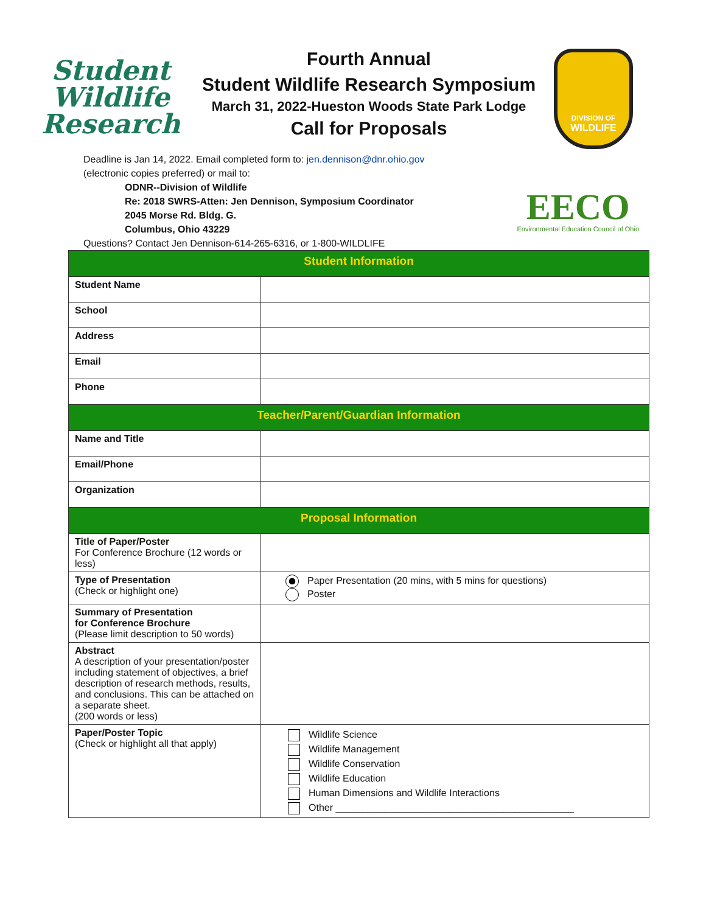Student Wildlife Research
Fourth Annual
Student Wildlife Research Symposium
March 31, 2022-Hueston Woods State Park Lodge
Call for Proposals
DIVISION OF
WILDLIFE
Deadline is Jan 14, 2022. Email completed form to: jen.dennison@dnr.ohio.gov
(electronic copies preferred) or mail to:
ODNR--Division of Wildlife
Re: 2018 SWRS-Atten: Jen Dennison, Symposium Coordinator
2045 Morse Rd. Bldg. G.
Columbus, Ohio 43229
Questions? Contact Jen Dennison-614-265-6316, or 1-800-WILDLIFE
EECO
Environmental Education Council of Ohio
| Student Information | |
| --- | --- |
| Student Name | |
| School | |
| Address | |
| Email | |
| Phone | |
| Teacher/Parent/Guardian Information | |
| Name and Title | |
| Email/Phone | |
| Organization | |
| Proposal Information | |
| Title of Paper/Poster For Conference Brochure (12 words or less) | |
| Type of Presentation (Check or highlight one) | Paper Presentation (20 mins, with 5 mins for questions) Poster |
| Summary of Presentation for Conference Brochure (Please limit description to 50 words) | |
| Abstract A description of your presentation/poster including statement of objectives, a brief description of research methods, results, and conclusions. This can be attached on a separate sheet. (200 words or less) | |
| Paper/Poster Topic (Check or highlight all that apply) | Wildlife Science Wildlife Management Wildlife Conservation Wildlife Education Human Dimensions and Wildlife Interactions Other ____________________________________________ |